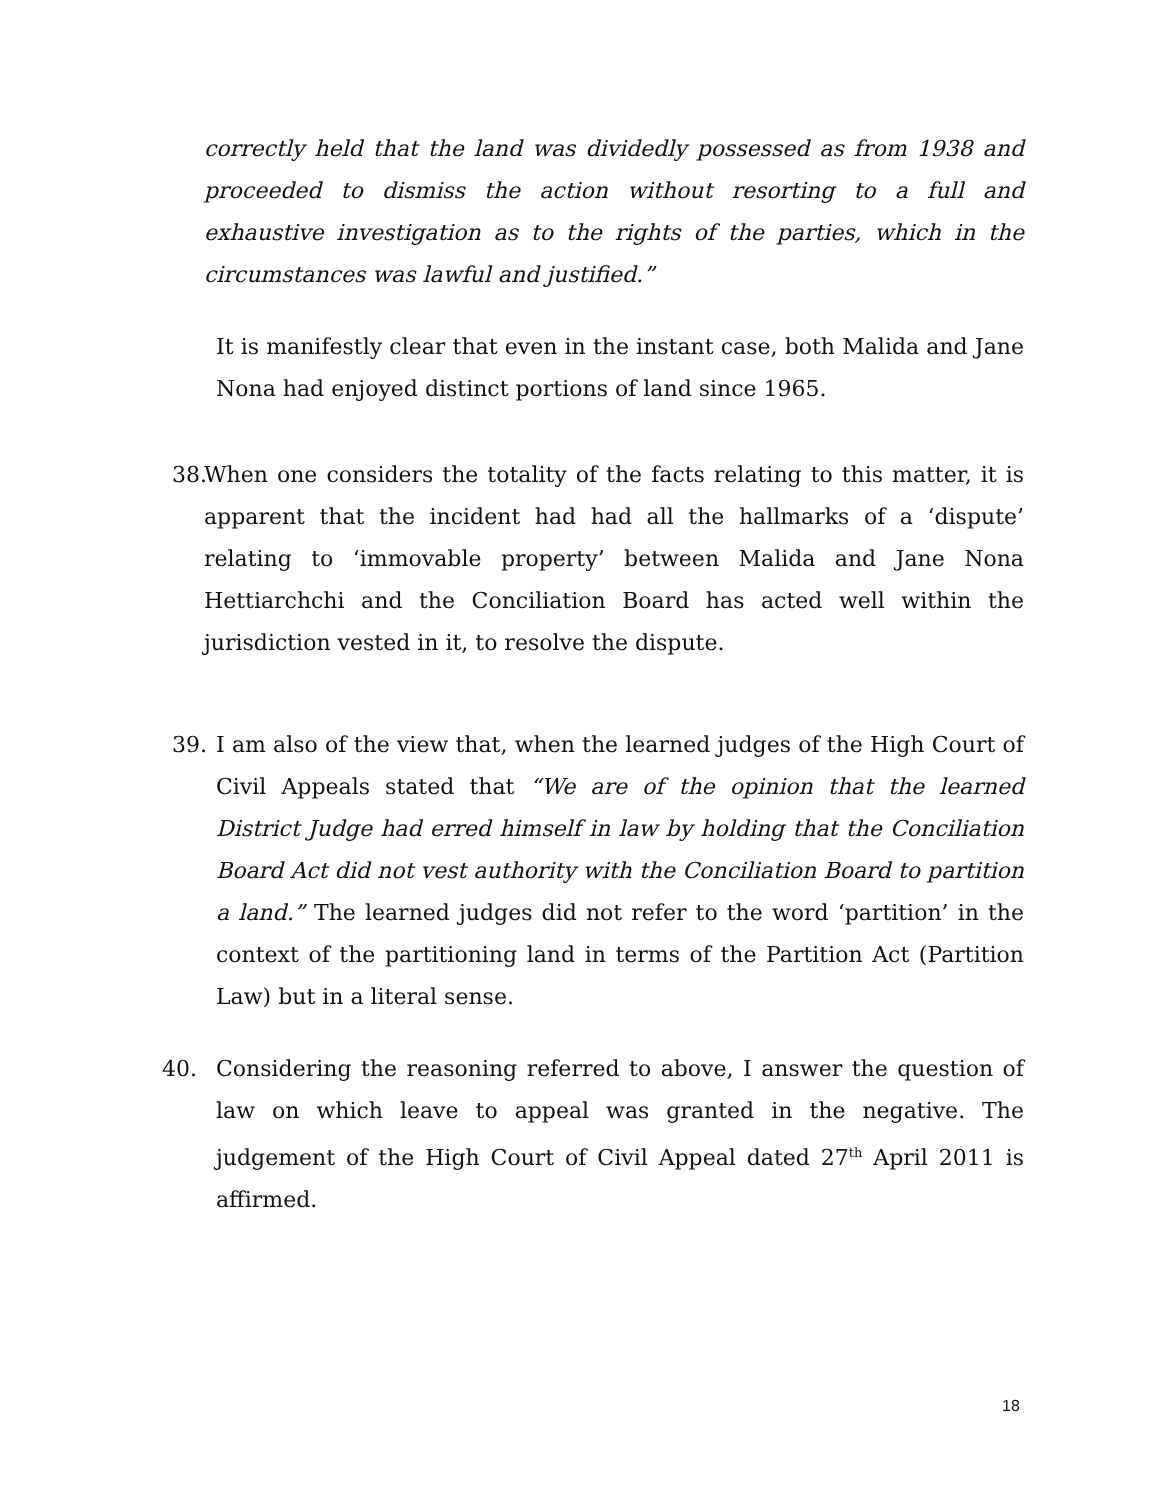correctly held that the land was dividedly possessed as from 1938 and proceeded to dismiss the action without resorting to a full and exhaustive investigation as to the rights of the parties, which in the circumstances was lawful and justified.”
It is manifestly clear that even in the instant case, both Malida and Jane Nona had enjoyed distinct portions of land since 1965.
38.
When one considers the totality of the facts relating to this matter, it is apparent that the incident had had all the hallmarks of a ‘dispute’ relating to ‘immovable property’ between Malida and Jane Nona Hettiarchchi and the Conciliation Board has acted well within the jurisdiction vested in it, to resolve the dispute.
39. I am also of the view that, when the learned judges of the High Court of Civil Appeals stated that “We are of the opinion that the learned District Judge had erred himself in law by holding that the Conciliation Board Act did not vest authority with the Conciliation Board to partition a land.” The learned judges did not refer to the word ‘partition’ in the context of the partitioning land in terms of the Partition Act (Partition Law) but in a literal sense.
40. Considering the reasoning referred to above, I answer the question of law on which leave to appeal was granted in the negative. The judgement of the High Court of Civil Appeal dated 27<sup>th</sup> April 2011 is affirmed.
18